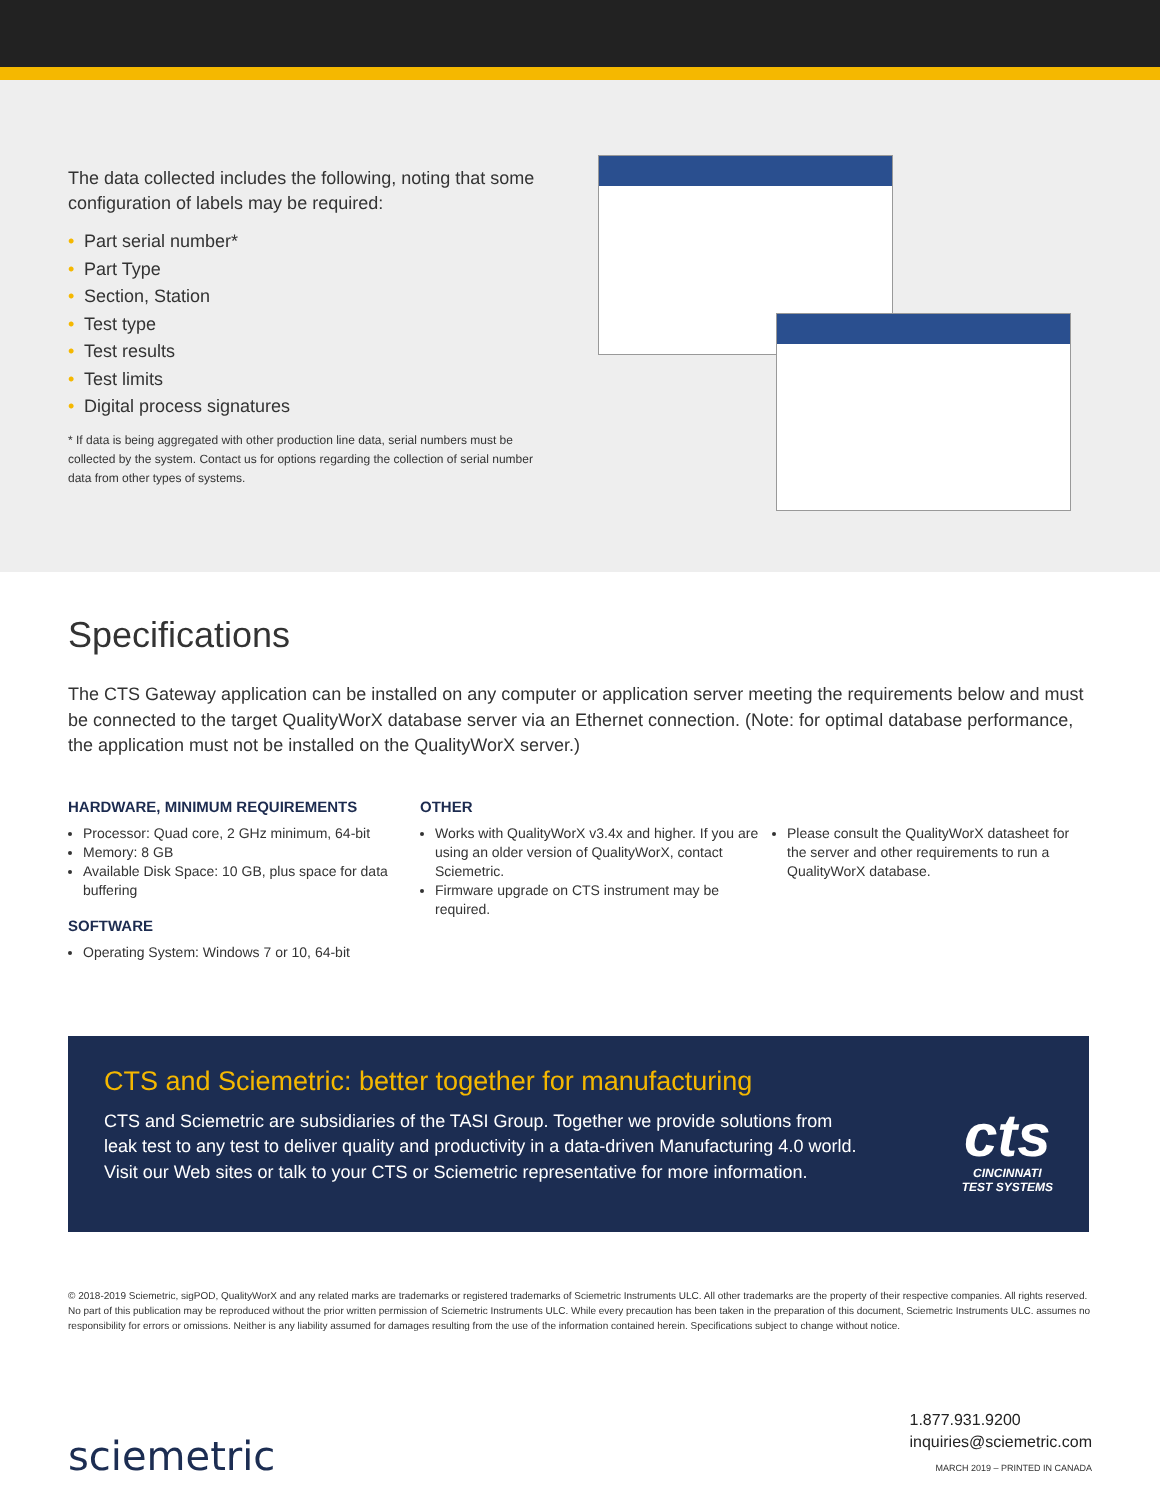The data collected includes the following, noting that some configuration of labels may be required:
• Part serial number*
• Part Type
• Section, Station
• Test type
• Test results
• Test limits
• Digital process signatures
* If data is being aggregated with other production line data, serial numbers must be collected by the system. Contact us for options regarding the collection of serial number data from other types of systems.
Specifications
The CTS Gateway application can be installed on any computer or application server meeting the requirements below and must be connected to the target QualityWorX database server via an Ethernet connection. (Note: for optimal database performance, the application must not be installed on the QualityWorX server.)
HARDWARE, MINIMUM REQUIREMENTS
Processor: Quad core, 2 GHz minimum, 64-bit
Memory: 8 GB
Available Disk Space: 10 GB, plus space for data buffering
SOFTWARE
Operating System: Windows 7 or 10, 64-bit
OTHER
Works with QualityWorX v3.4x and higher. If you are using an older version of QualityWorX, contact Sciemetric.
Firmware upgrade on CTS instrument may be required.
Please consult the QualityWorX datasheet for the server and other requirements to run a QualityWorX database.
CTS and Sciemetric: better together for manufacturing
CTS and Sciemetric are subsidiaries of the TASI Group. Together we provide solutions from leak test to any test to deliver quality and productivity in a data-driven Manufacturing 4.0 world. Visit our Web sites or talk to your CTS or Sciemetric representative for more information.
cts
CINCINNATI
TEST SYSTEMS
© 2018-2019 Sciemetric, sigPOD, QualityWorX and any related marks are trademarks or registered trademarks of Sciemetric Instruments ULC. All other trademarks are the property of their respective companies. All rights reserved. No part of this publication may be reproduced without the prior written permission of Sciemetric Instruments ULC. While every precaution has been taken in the preparation of this document, Sciemetric Instruments ULC. assumes no responsibility for errors or omissions. Neither is any liability assumed for damages resulting from the use of the information contained herein. Specifications subject to change without notice.
sciemetric
1.877.931.9200
inquiries@sciemetric.com
MARCH 2019 – PRINTED IN CANADA